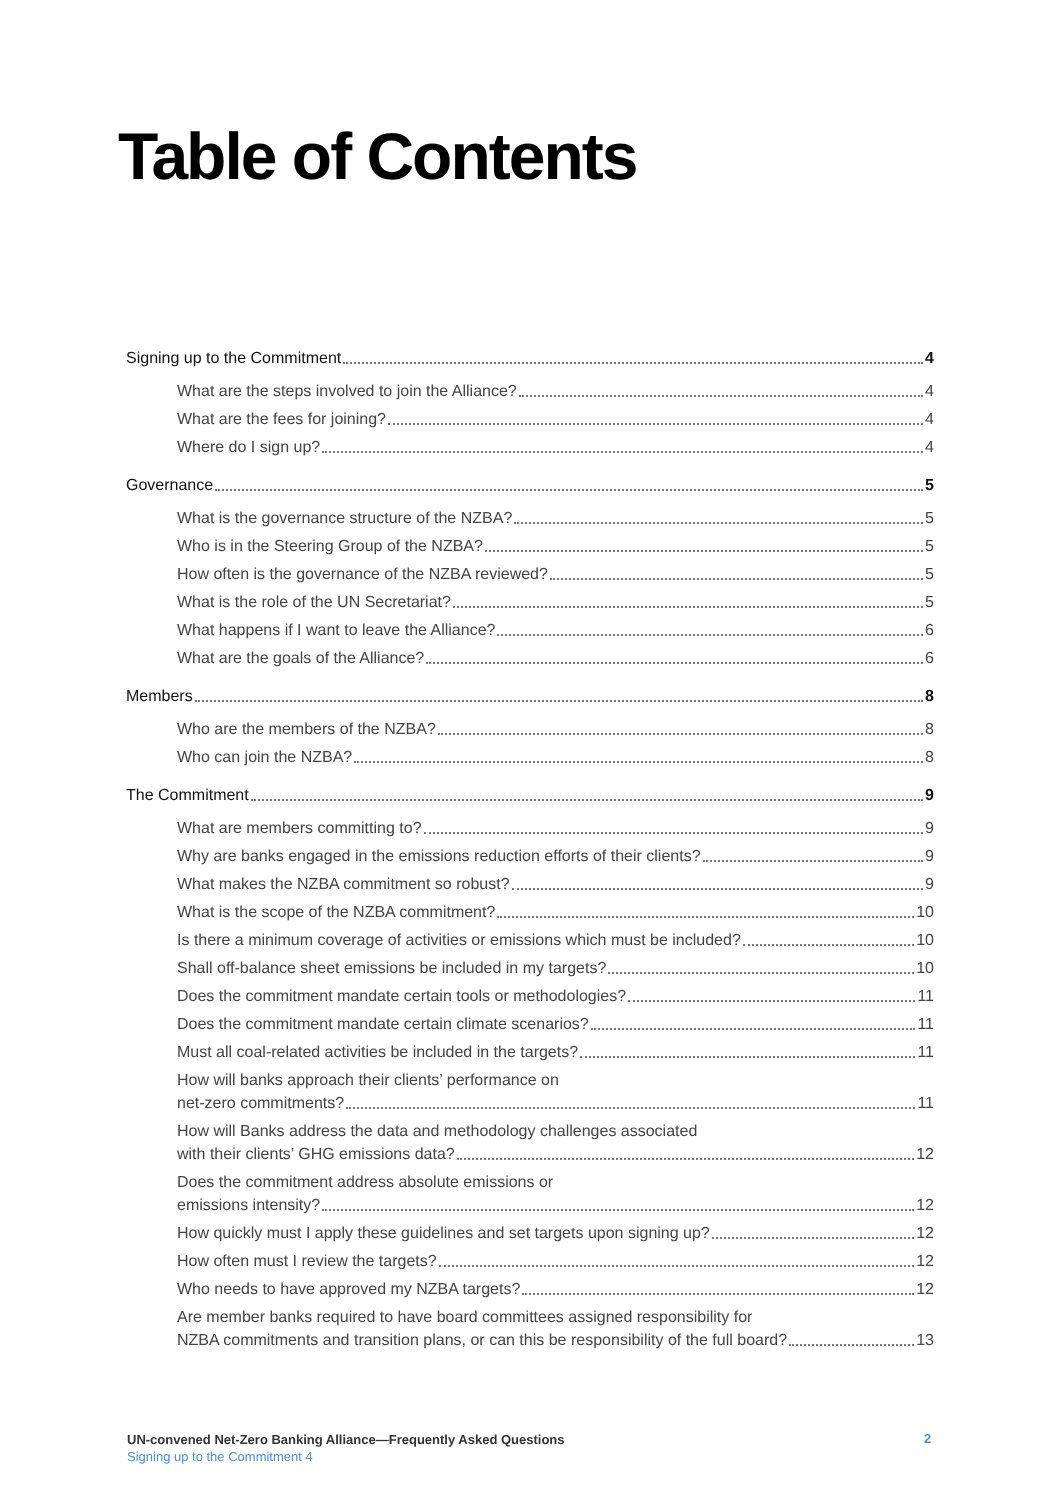Table of Contents
Signing up to the Commitment 4
What are the steps involved to join the Alliance? 4
What are the fees for joining? 4
Where do I sign up? 4
Governance 5
What is the governance structure of the NZBA? 5
Who is in the Steering Group of the NZBA? 5
How often is the governance of the NZBA reviewed? 5
What is the role of the UN Secretariat? 5
What happens if I want to leave the Alliance? 6
What are the goals of the Alliance? 6
Members 8
Who are the members of the NZBA? 8
Who can join the NZBA? 8
The Commitment 9
What are members committing to? 9
Why are banks engaged in the emissions reduction efforts of their clients? 9
What makes the NZBA commitment so robust? 9
What is the scope of the NZBA commitment? 10
Is there a minimum coverage of activities or emissions which must be included? 10
Shall off-balance sheet emissions be included in my targets? 10
Does the commitment mandate certain tools or methodologies? 11
Does the commitment mandate certain climate scenarios? 11
Must all coal-related activities be included in the targets? 11
How will banks approach their clients’ performance on
net-zero commitments? 11
How will Banks address the data and methodology challenges associated
with their clients’ GHG emissions data? 12
Does the commitment address absolute emissions or
emissions intensity? 12
How quickly must I apply these guidelines and set targets upon signing up? 12
How often must I review the targets? 12
Who needs to have approved my NZBA targets? 12
Are member banks required to have board committees assigned responsibility for
NZBA commitments and transition plans, or can this be responsibility of the full board? 13
UN-convened Net-Zero Banking Alliance—Frequently Asked Questions
Signing up to the Commitment 4
2